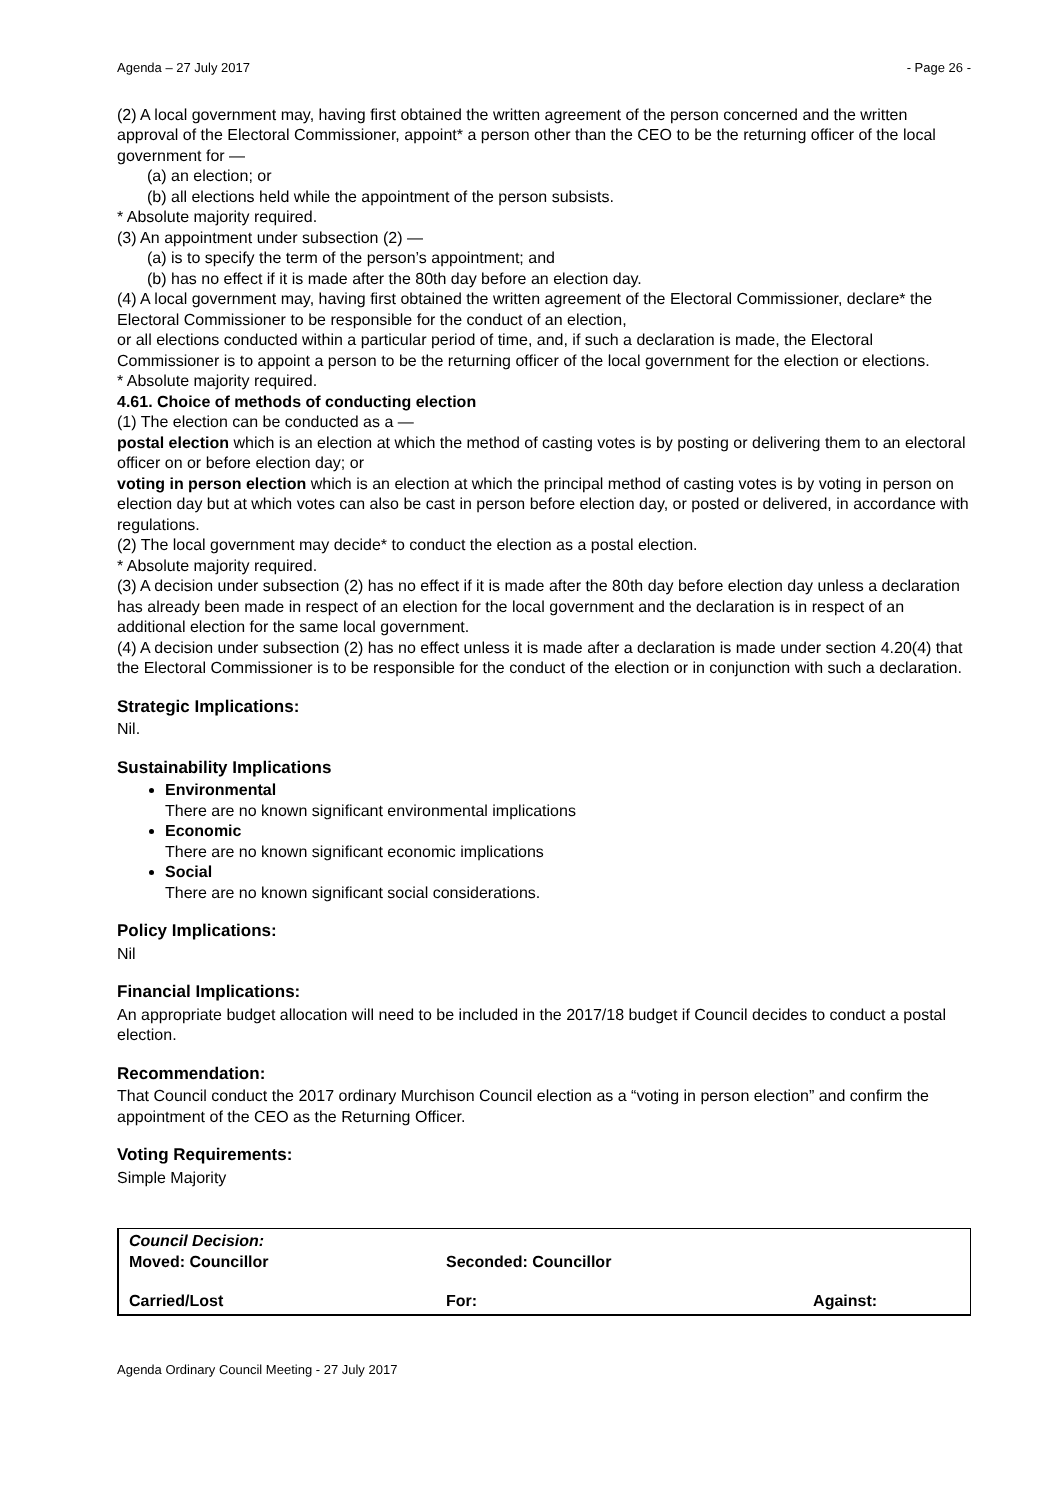Agenda – 27 July 2017 - Page 26 -
(2) A local government may, having first obtained the written agreement of the person concerned and the written approval of the Electoral Commissioner, appoint* a person other than the CEO to be the returning officer of the local government for —
(a) an election; or
(b) all elections held while the appointment of the person subsists.
* Absolute majority required.
(3) An appointment under subsection (2) —
(a) is to specify the term of the person’s appointment; and
(b) has no effect if it is made after the 80th day before an election day.
(4) A local government may, having first obtained the written agreement of the Electoral Commissioner, declare* the Electoral Commissioner to be responsible for the conduct of an election,
or all elections conducted within a particular period of time, and, if such a declaration is made, the Electoral Commissioner is to appoint a person to be the returning officer of the local government for the election or elections.
* Absolute majority required.
4.61. Choice of methods of conducting election
(1) The election can be conducted as a —
postal election which is an election at which the method of casting votes is by posting or delivering them to an electoral officer on or before election day; or
voting in person election which is an election at which the principal method of casting votes is by voting in person on election day but at which votes can also be cast in person before election day, or posted or delivered, in accordance with regulations.
(2) The local government may decide* to conduct the election as a postal election.
* Absolute majority required.
(3) A decision under subsection (2) has no effect if it is made after the 80th day before election day unless a declaration has already been made in respect of an election for the local government and the declaration is in respect of an additional election for the same local government.
(4) A decision under subsection (2) has no effect unless it is made after a declaration is made under section 4.20(4) that the Electoral Commissioner is to be responsible for the conduct of the election or in conjunction with such a declaration.
Strategic Implications:
Nil.
Sustainability Implications
Environmental
There are no known significant environmental implications
Economic
There are no known significant economic implications
Social
There are no known significant social considerations.
Policy Implications:
Nil
Financial Implications:
An appropriate budget allocation will need to be included in the 2017/18 budget if Council decides to conduct a postal election.
Recommendation:
That Council conduct the 2017 ordinary Murchison Council election as a “voting in person election” and confirm the appointment of the CEO as the Returning Officer.
Voting Requirements:
Simple Majority
| Council Decision: Moved: Councillor | Seconded: Councillor | |
| Carried/Lost | For: | Against: |
Agenda Ordinary Council Meeting - 27 July 2017